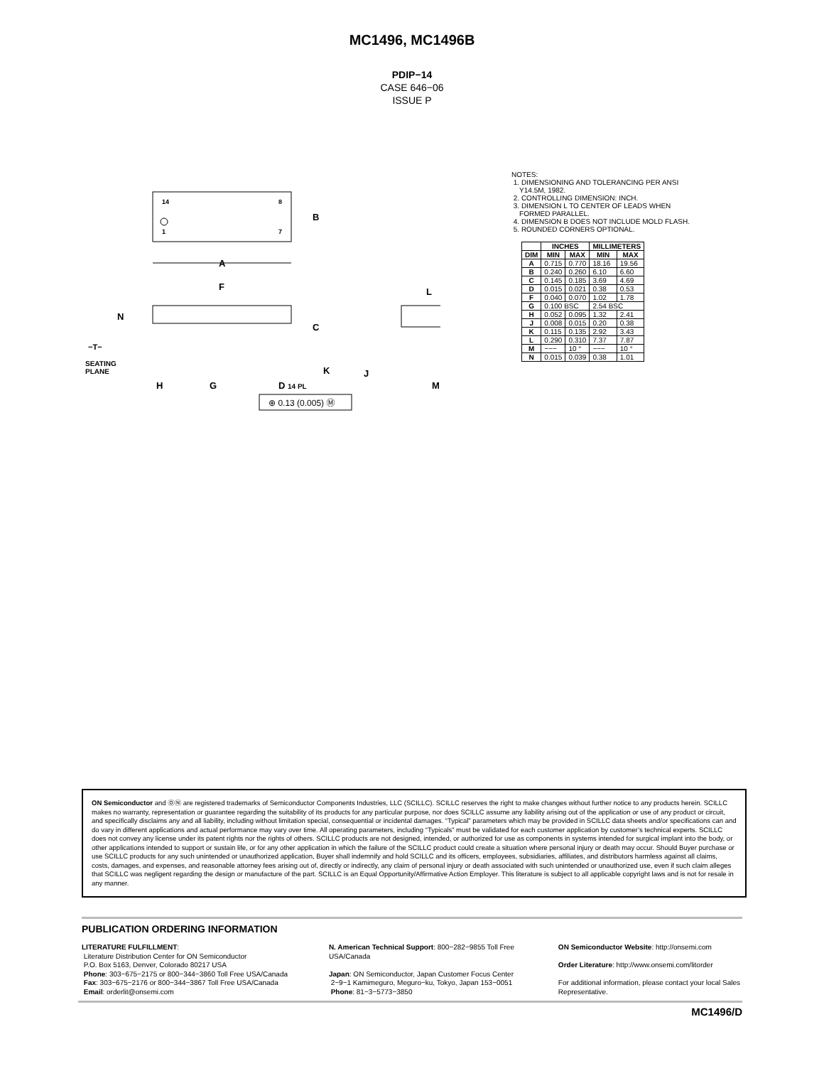MC1496, MC1496B
PDIP−14
CASE 646−06
ISSUE P
14
8
1
7
B
A
F
N
C
−T−
SEATING
PLANE
K
H
G
D 14 PL
⊕ 0.13 (0.005) Ⓜ
L
J
M
NOTES:
1. DIMENSIONING AND TOLERANCING PER ANSI
Y14.5M, 1982.
2. CONTROLLING DIMENSION: INCH.
3. DIMENSION L TO CENTER OF LEADS WHEN
FORMED PARALLEL.
4. DIMENSION B DOES NOT INCLUDE MOLD FLASH.
5. ROUNDED CORNERS OPTIONAL.
| | INCHES | | MILLIMETERS | |
| --- | --- | --- | --- | --- |
| DIM | MIN | MAX | MIN | MAX |
| A | 0.715 | 0.770 | 18.16 | 19.56 |
| B | 0.240 | 0.260 | 6.10 | 6.60 |
| C | 0.145 | 0.185 | 3.69 | 4.69 |
| D | 0.015 | 0.021 | 0.38 | 0.53 |
| F | 0.040 | 0.070 | 1.02 | 1.78 |
| G | 0.100 BSC | | 2.54 BSC | |
| H | 0.052 | 0.095 | 1.32 | 2.41 |
| J | 0.008 | 0.015 | 0.20 | 0.38 |
| K | 0.115 | 0.135 | 2.92 | 3.43 |
| L | 0.290 | 0.310 | 7.37 | 7.87 |
| M | −−− | 10 ° | −−− | 10 ° |
| N | 0.015 | 0.039 | 0.38 | 1.01 |
ON Semiconductor and ⓄⓃ are registered trademarks of Semiconductor Components Industries, LLC (SCILLC). SCILLC reserves the right to make changes without further notice to any products herein. SCILLC makes no warranty, representation or guarantee regarding the suitability of its products for any particular purpose, nor does SCILLC assume any liability arising out of the application or use of any product or circuit, and specifically disclaims any and all liability, including without limitation special, consequential or incidental damages. “Typical” parameters which may be provided in SCILLC data sheets and/or specifications can and do vary in different applications and actual performance may vary over time. All operating parameters, including “Typicals” must be validated for each customer application by customer’s technical experts. SCILLC does not convey any license under its patent rights nor the rights of others. SCILLC products are not designed, intended, or authorized for use as components in systems intended for surgical implant into the body, or other applications intended to support or sustain life, or for any other application in which the failure of the SCILLC product could create a situation where personal injury or death may occur. Should Buyer purchase or use SCILLC products for any such unintended or unauthorized application, Buyer shall indemnify and hold SCILLC and its officers, employees, subsidiaries, affiliates, and distributors harmless against all claims, costs, damages, and expenses, and reasonable attorney fees arising out of, directly or indirectly, any claim of personal injury or death associated with such unintended or unauthorized use, even if such claim alleges that SCILLC was negligent regarding the design or manufacture of the part. SCILLC is an Equal Opportunity/Affirmative Action Employer. This literature is subject to all applicable copyright laws and is not for resale in any manner.
PUBLICATION ORDERING INFORMATION
LITERATURE FULFILLMENT:
Literature Distribution Center for ON Semiconductor
P.O. Box 5163, Denver, Colorado 80217 USA
Phone: 303−675−2175 or 800−344−3860 Toll Free USA/Canada
Fax: 303−675−2176 or 800−344−3867 Toll Free USA/Canada
Email: orderlit@onsemi.com
N. American Technical Support: 800−282−9855 Toll Free USA/Canada
Japan: ON Semiconductor, Japan Customer Focus Center
2−9−1 Kamimeguro, Meguro−ku, Tokyo, Japan 153−0051
Phone: 81−3−5773−3850
ON Semiconductor Website: http://onsemi.com
Order Literature: http://www.onsemi.com/litorder
For additional information, please contact your local Sales Representative.
MC1496/D